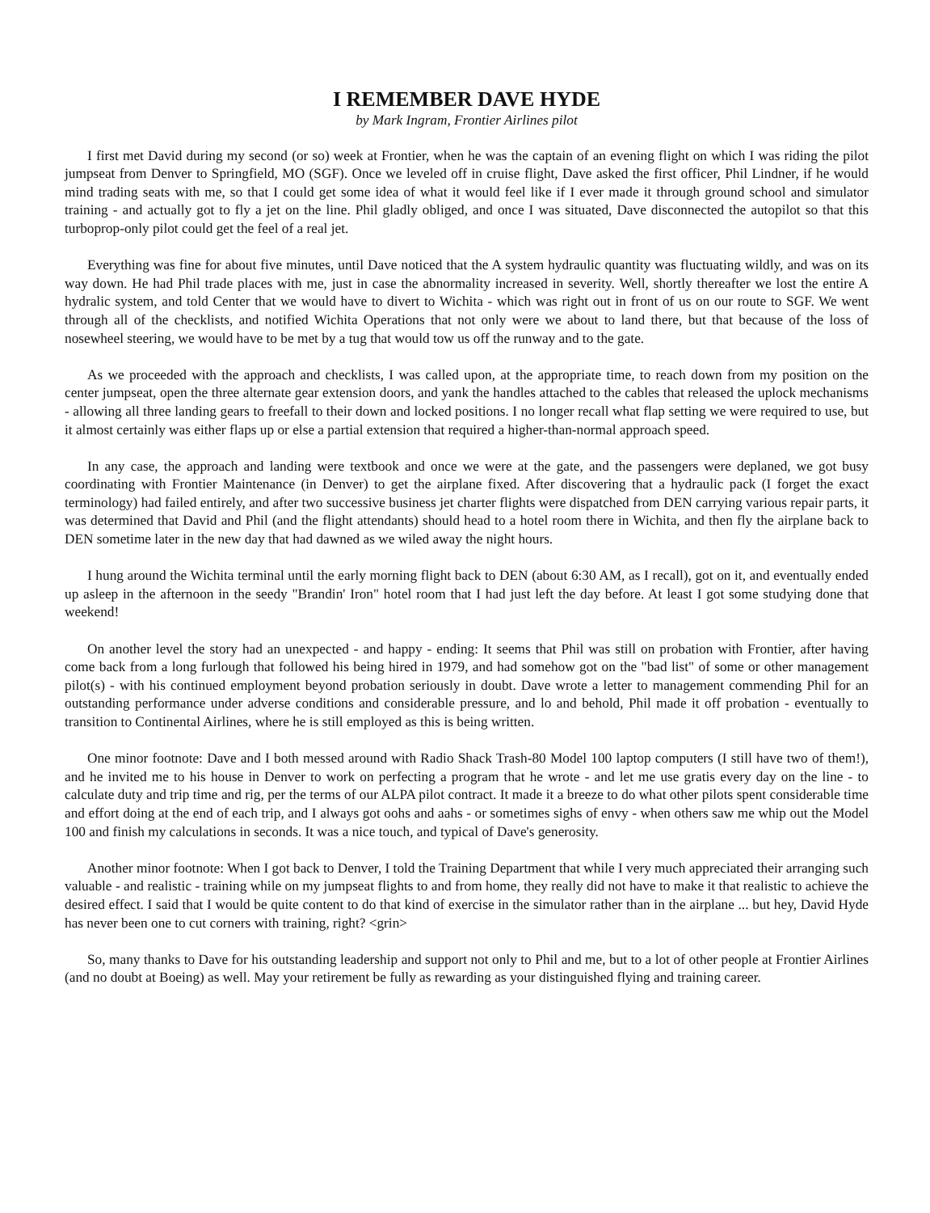I REMEMBER DAVE HYDE
by Mark Ingram, Frontier Airlines pilot
I first met David during my second (or so) week at Frontier, when he was the captain of an evening flight on which I was riding the pilot jumpseat from Denver to Springfield, MO (SGF). Once we leveled off in cruise flight, Dave asked the first officer, Phil Lindner, if he would mind trading seats with me, so that I could get some idea of what it would feel like if I ever made it through ground school and simulator training - and actually got to fly a jet on the line. Phil gladly obliged, and once I was situated, Dave disconnected the autopilot so that this turboprop-only pilot could get the feel of a real jet.
Everything was fine for about five minutes, until Dave noticed that the A system hydraulic quantity was fluctuating wildly, and was on its way down. He had Phil trade places with me, just in case the abnormality increased in severity. Well, shortly thereafter we lost the entire A hydralic system, and told Center that we would have to divert to Wichita - which was right out in front of us on our route to SGF. We went through all of the checklists, and notified Wichita Operations that not only were we about to land there, but that because of the loss of nosewheel steering, we would have to be met by a tug that would tow us off the runway and to the gate.
As we proceeded with the approach and checklists, I was called upon, at the appropriate time, to reach down from my position on the center jumpseat, open the three alternate gear extension doors, and yank the handles attached to the cables that released the uplock mechanisms - allowing all three landing gears to freefall to their down and locked positions. I no longer recall what flap setting we were required to use, but it almost certainly was either flaps up or else a partial extension that required a higher-than-normal approach speed.
In any case, the approach and landing were textbook and once we were at the gate, and the passengers were deplaned, we got busy coordinating with Frontier Maintenance (in Denver) to get the airplane fixed. After discovering that a hydraulic pack (I forget the exact terminology) had failed entirely, and after two successive business jet charter flights were dispatched from DEN carrying various repair parts, it was determined that David and Phil (and the flight attendants) should head to a hotel room there in Wichita, and then fly the airplane back to DEN sometime later in the new day that had dawned as we wiled away the night hours.
I hung around the Wichita terminal until the early morning flight back to DEN (about 6:30 AM, as I recall), got on it, and eventually ended up asleep in the afternoon in the seedy "Brandin' Iron" hotel room that I had just left the day before. At least I got some studying done that weekend!
On another level the story had an unexpected - and happy - ending: It seems that Phil was still on probation with Frontier, after having come back from a long furlough that followed his being hired in 1979, and had somehow got on the "bad list" of some or other management pilot(s) - with his continued employment beyond probation seriously in doubt. Dave wrote a letter to management commending Phil for an outstanding performance under adverse conditions and considerable pressure, and lo and behold, Phil made it off probation - eventually to transition to Continental Airlines, where he is still employed as this is being written.
One minor footnote: Dave and I both messed around with Radio Shack Trash-80 Model 100 laptop computers (I still have two of them!), and he invited me to his house in Denver to work on perfecting a program that he wrote - and let me use gratis every day on the line - to calculate duty and trip time and rig, per the terms of our ALPA pilot contract. It made it a breeze to do what other pilots spent considerable time and effort doing at the end of each trip, and I always got oohs and aahs - or sometimes sighs of envy - when others saw me whip out the Model 100 and finish my calculations in seconds. It was a nice touch, and typical of Dave's generosity.
Another minor footnote: When I got back to Denver, I told the Training Department that while I very much appreciated their arranging such valuable - and realistic - training while on my jumpseat flights to and from home, they really did not have to make it that realistic to achieve the desired effect. I said that I would be quite content to do that kind of exercise in the simulator rather than in the airplane ... but hey, David Hyde has never been one to cut corners with training, right? <grin>
So, many thanks to Dave for his outstanding leadership and support not only to Phil and me, but to a lot of other people at Frontier Airlines (and no doubt at Boeing) as well. May your retirement be fully as rewarding as your distinguished flying and training career.